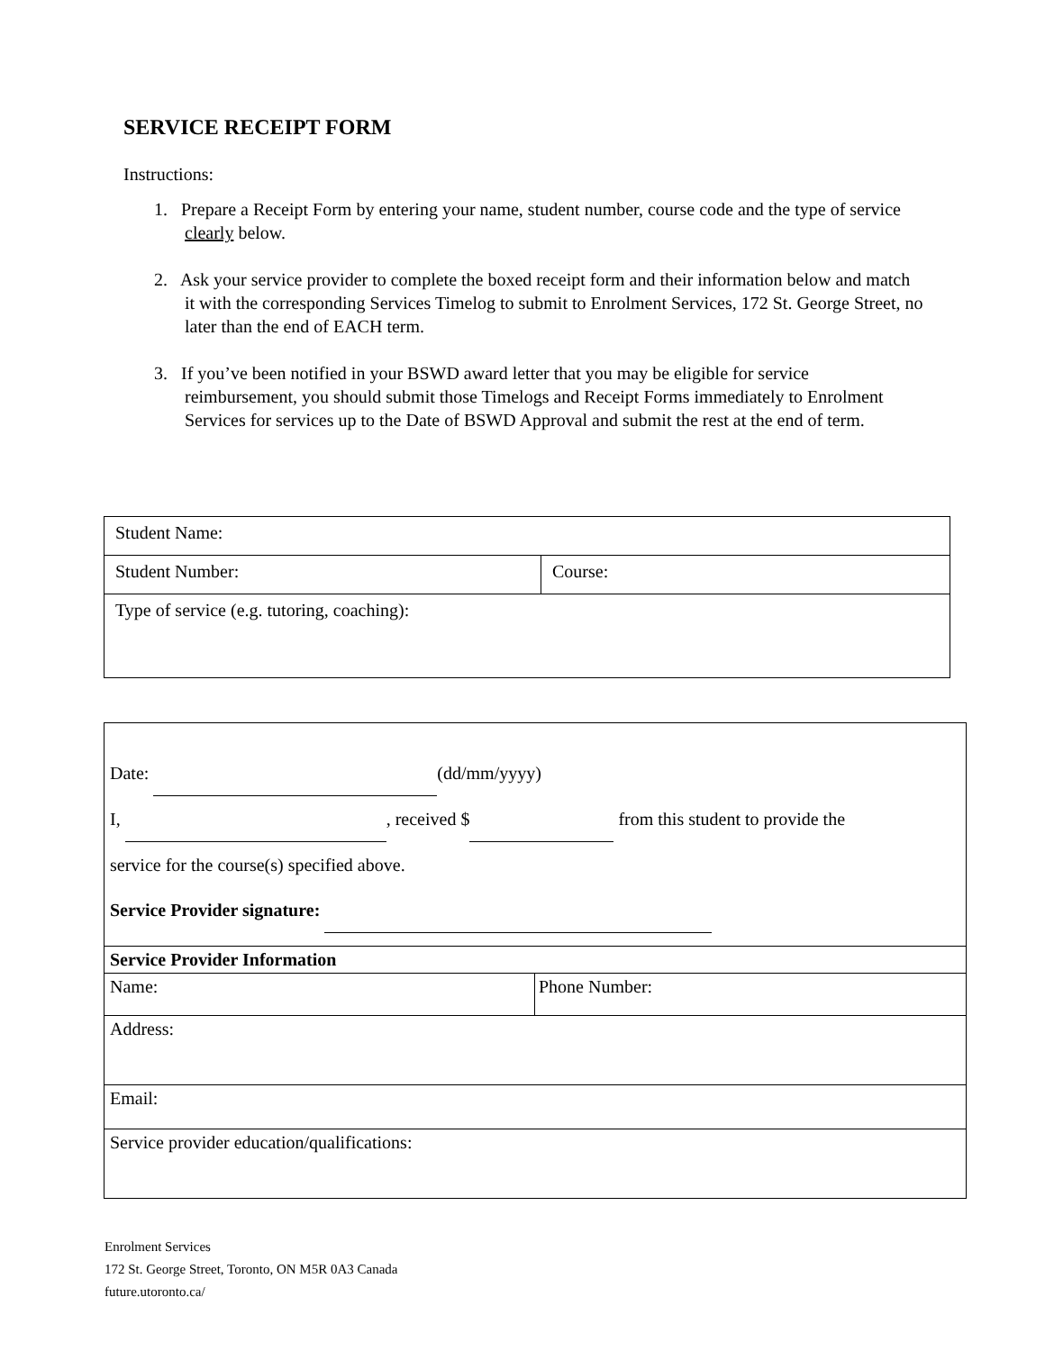SERVICE RECEIPT FORM
Instructions:
1. Prepare a Receipt Form by entering your name, student number, course code and the type of service clearly below.
2. Ask your service provider to complete the boxed receipt form and their information below and match it with the corresponding Services Timelog to submit to Enrolment Services, 172 St. George Street, no later than the end of EACH term.
3. If you’ve been notified in your BSWD award letter that you may be eligible for service reimbursement, you should submit those Timelogs and Receipt Forms immediately to Enrolment Services for services up to the Date of BSWD Approval and submit the rest at the end of term.
| Student Name: | |
| Student Number: | Course: |
| Type of service (e.g. tutoring, coaching): | |
| Date: (dd/mm/yyyy) I, , received $ from this student to provide the service for the course(s) specified above. Service Provider signature: | |
| Service Provider Information | |
| Name: | Phone Number: |
| Address: | |
| Email: | |
| Service provider education/qualifications: | |
Enrolment Services
172 St. George Street, Toronto, ON M5R 0A3 Canada
future.utoronto.ca/